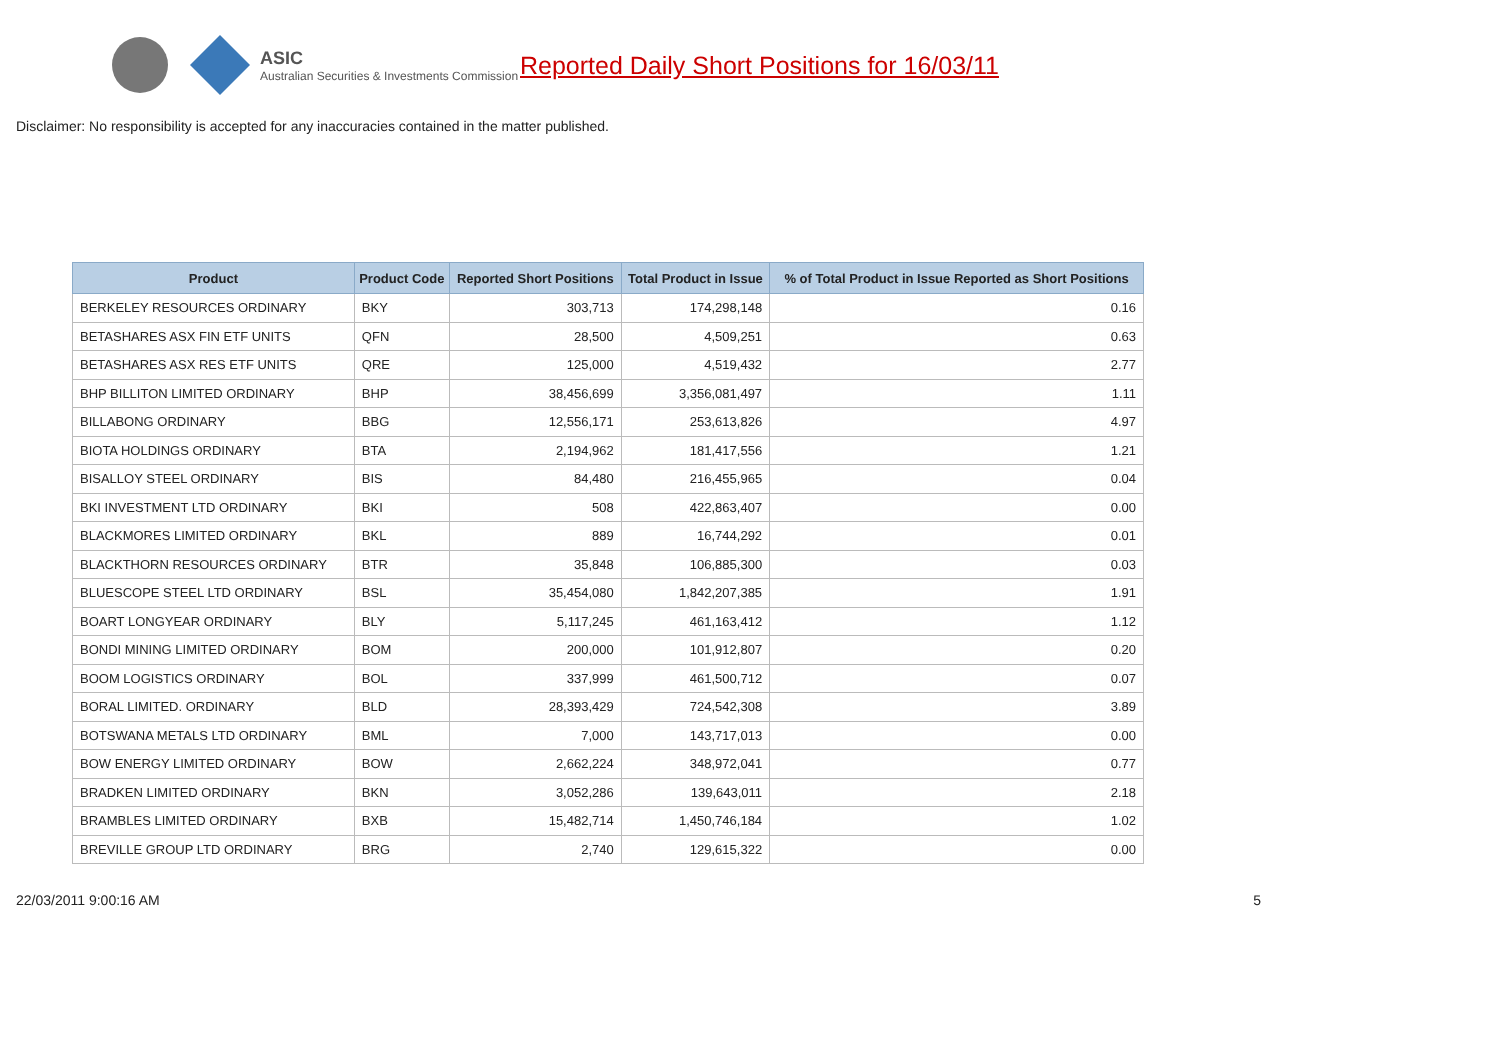ASIC
Australian Securities & Investments Commission
Reported Daily Short Positions for 16/03/11
Disclaimer: No responsibility is accepted for any inaccuracies contained in the matter published.
| Product | Product Code | Reported Short Positions | Total Product in Issue | % of Total Product in Issue Reported as Short Positions |
| --- | --- | --- | --- | --- |
| BERKELEY RESOURCES ORDINARY | BKY | 303,713 | 174,298,148 | 0.16 |
| BETASHARES ASX FIN ETF UNITS | QFN | 28,500 | 4,509,251 | 0.63 |
| BETASHARES ASX RES ETF UNITS | QRE | 125,000 | 4,519,432 | 2.77 |
| BHP BILLITON LIMITED ORDINARY | BHP | 38,456,699 | 3,356,081,497 | 1.11 |
| BILLABONG ORDINARY | BBG | 12,556,171 | 253,613,826 | 4.97 |
| BIOTA HOLDINGS ORDINARY | BTA | 2,194,962 | 181,417,556 | 1.21 |
| BISALLOY STEEL ORDINARY | BIS | 84,480 | 216,455,965 | 0.04 |
| BKI INVESTMENT LTD ORDINARY | BKI | 508 | 422,863,407 | 0.00 |
| BLACKMORES LIMITED ORDINARY | BKL | 889 | 16,744,292 | 0.01 |
| BLACKTHORN RESOURCES ORDINARY | BTR | 35,848 | 106,885,300 | 0.03 |
| BLUESCOPE STEEL LTD ORDINARY | BSL | 35,454,080 | 1,842,207,385 | 1.91 |
| BOART LONGYEAR ORDINARY | BLY | 5,117,245 | 461,163,412 | 1.12 |
| BONDI MINING LIMITED ORDINARY | BOM | 200,000 | 101,912,807 | 0.20 |
| BOOM LOGISTICS ORDINARY | BOL | 337,999 | 461,500,712 | 0.07 |
| BORAL LIMITED. ORDINARY | BLD | 28,393,429 | 724,542,308 | 3.89 |
| BOTSWANA METALS LTD ORDINARY | BML | 7,000 | 143,717,013 | 0.00 |
| BOW ENERGY LIMITED ORDINARY | BOW | 2,662,224 | 348,972,041 | 0.77 |
| BRADKEN LIMITED ORDINARY | BKN | 3,052,286 | 139,643,011 | 2.18 |
| BRAMBLES LIMITED ORDINARY | BXB | 15,482,714 | 1,450,746,184 | 1.02 |
| BREVILLE GROUP LTD ORDINARY | BRG | 2,740 | 129,615,322 | 0.00 |
22/03/2011 9:00:16 AM 5